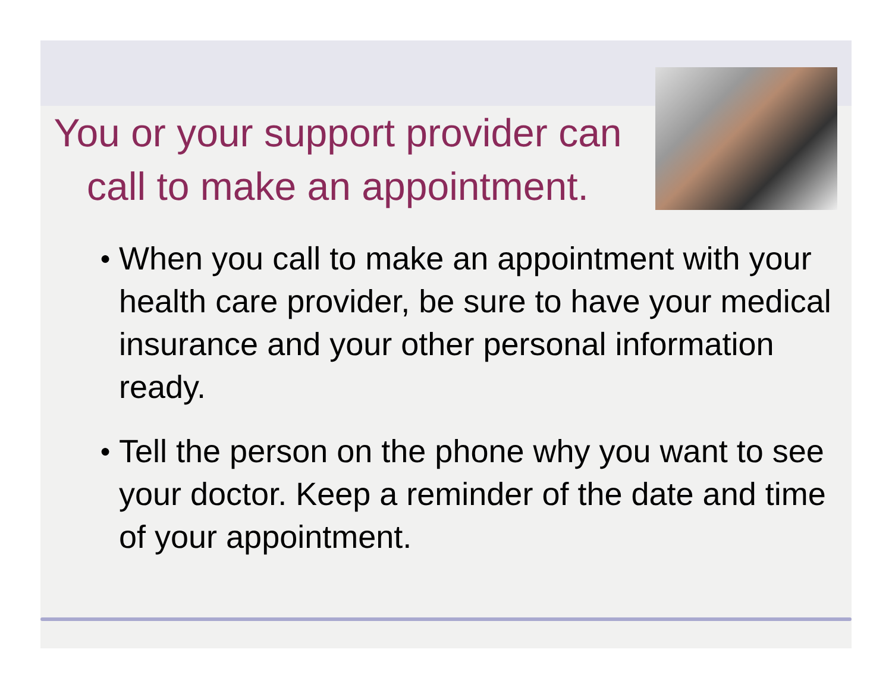You or your support provider can call to make an appointment.
● When you call to make an appointment with your health care provider, be sure to have your medical insurance and your other personal information ready.
● Tell the person on the phone why you want to see your doctor. Keep a reminder of the date and time of your appointment.